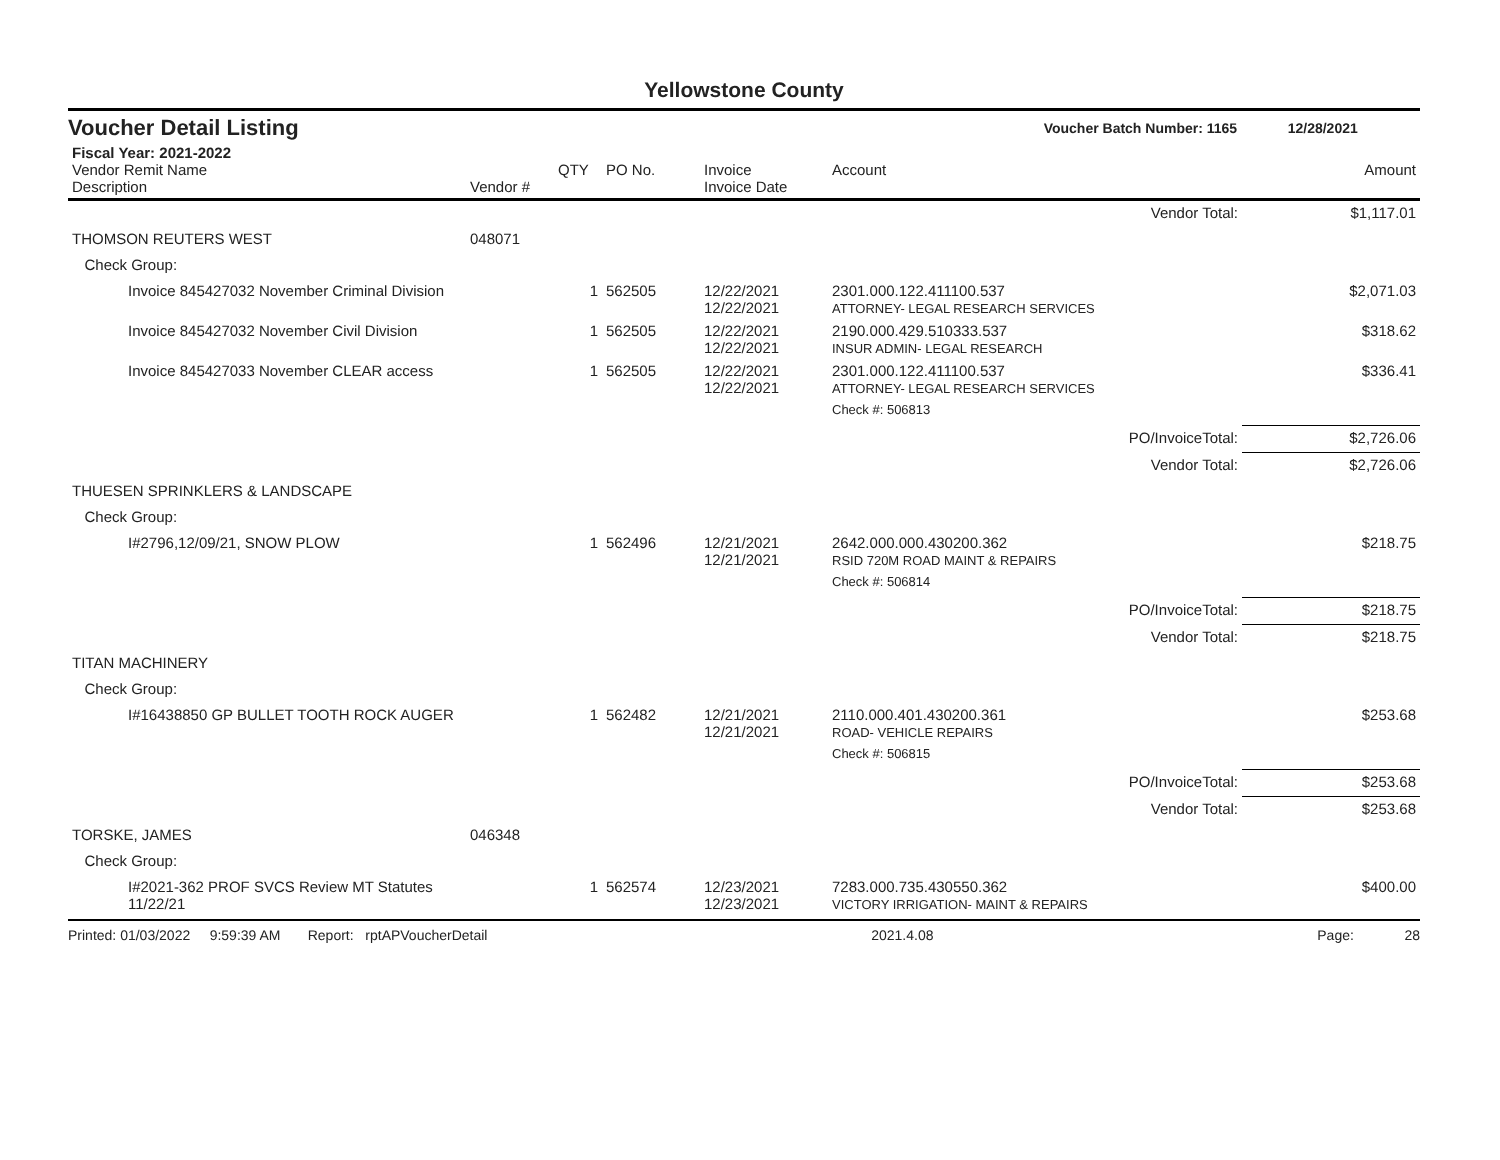Yellowstone County
Voucher Detail Listing Voucher Batch Number: 1165 12/28/2021
| Fiscal Year: 2021-2022 Vendor Remit Name Description | Vendor # | QTY | PO No. | Invoice Invoice Date | Account | Amount |
| --- | --- | --- | --- | --- | --- | --- |
| | | | | | Vendor Total: | $1,117.01 |
| THOMSON REUTERS WEST | 048071 | | | | | |
| Check Group: | | | | | | |
| Invoice 845427032 November Criminal Division | | 1 | 562505 | 12/22/2021 12/22/2021 | 2301.000.122.411100.537 ATTORNEY- LEGAL RESEARCH SERVICES | $2,071.03 |
| Invoice 845427032 November Civil Division | | 1 | 562505 | 12/22/2021 12/22/2021 | 2190.000.429.510333.537 INSUR ADMIN- LEGAL RESEARCH | $318.62 |
| Invoice 845427033 November CLEAR access | | 1 | 562505 | 12/22/2021 12/22/2021 | 2301.000.122.411100.537 ATTORNEY- LEGAL RESEARCH SERVICES | $336.41 |
| | | | | | Check #: 506813 | |
| | | | | | PO/InvoiceTotal: | $2,726.06 |
| | | | | | Vendor Total: | $2,726.06 |
| THUESEN SPRINKLERS & LANDSCAPE | | | | | | |
| Check Group: | | | | | | |
| I#2796,12/09/21, SNOW PLOW | | 1 | 562496 | 12/21/2021 12/21/2021 | 2642.000.000.430200.362 RSID 720M ROAD MAINT & REPAIRS | $218.75 |
| | | | | | Check #: 506814 | |
| | | | | | PO/InvoiceTotal: | $218.75 |
| | | | | | Vendor Total: | $218.75 |
| TITAN MACHINERY | | | | | | |
| Check Group: | | | | | | |
| I#16438850 GP BULLET TOOTH ROCK AUGER | | 1 | 562482 | 12/21/2021 12/21/2021 | 2110.000.401.430200.361 ROAD- VEHICLE REPAIRS | $253.68 |
| | | | | | Check #: 506815 | |
| | | | | | PO/InvoiceTotal: | $253.68 |
| | | | | | Vendor Total: | $253.68 |
| TORSKE, JAMES | 046348 | | | | | |
| Check Group: | | | | | | |
| I#2021-362 PROF SVCS Review MT Statutes 11/22/21 | | 1 | 562574 | 12/23/2021 12/23/2021 | 7283.000.735.430550.362 VICTORY IRRIGATION- MAINT & REPAIRS | $400.00 |
Printed: 01/03/2022 9:59:39 AM Report: rptAPVoucherDetail 2021.4.08 Page: 28